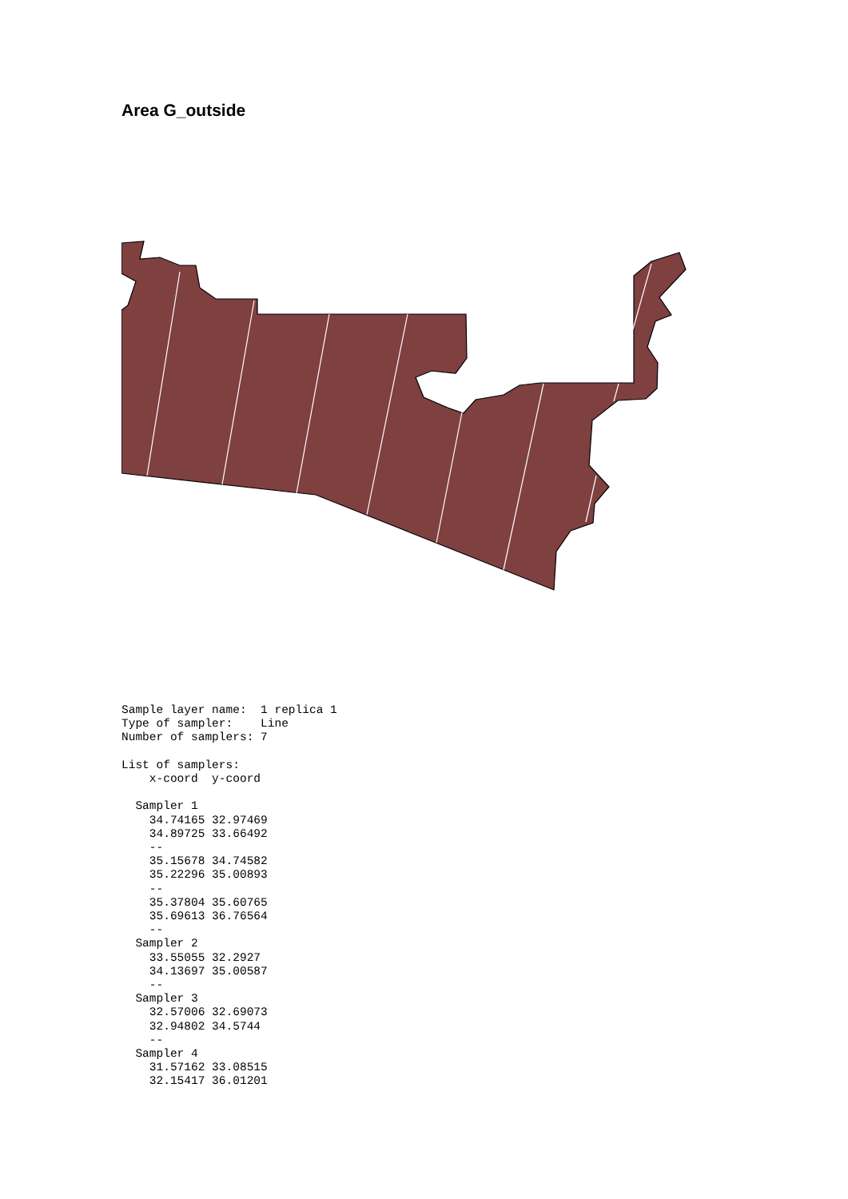Area G_outside
Sample layer name:  1 replica 1
Type of sampler:    Line
Number of samplers: 7

List of samplers:
    x-coord  y-coord

  Sampler 1
    34.74165 32.97469
    34.89725 33.66492
    --
    35.15678 34.74582
    35.22296 35.00893
    --
    35.37804 35.60765
    35.69613 36.76564
    --
  Sampler 2
    33.55055 32.2927
    34.13697 35.00587
    --
  Sampler 3
    32.57006 32.69073
    32.94802 34.5744
    --
  Sampler 4
    31.57162 33.08515
    32.15417 36.01201